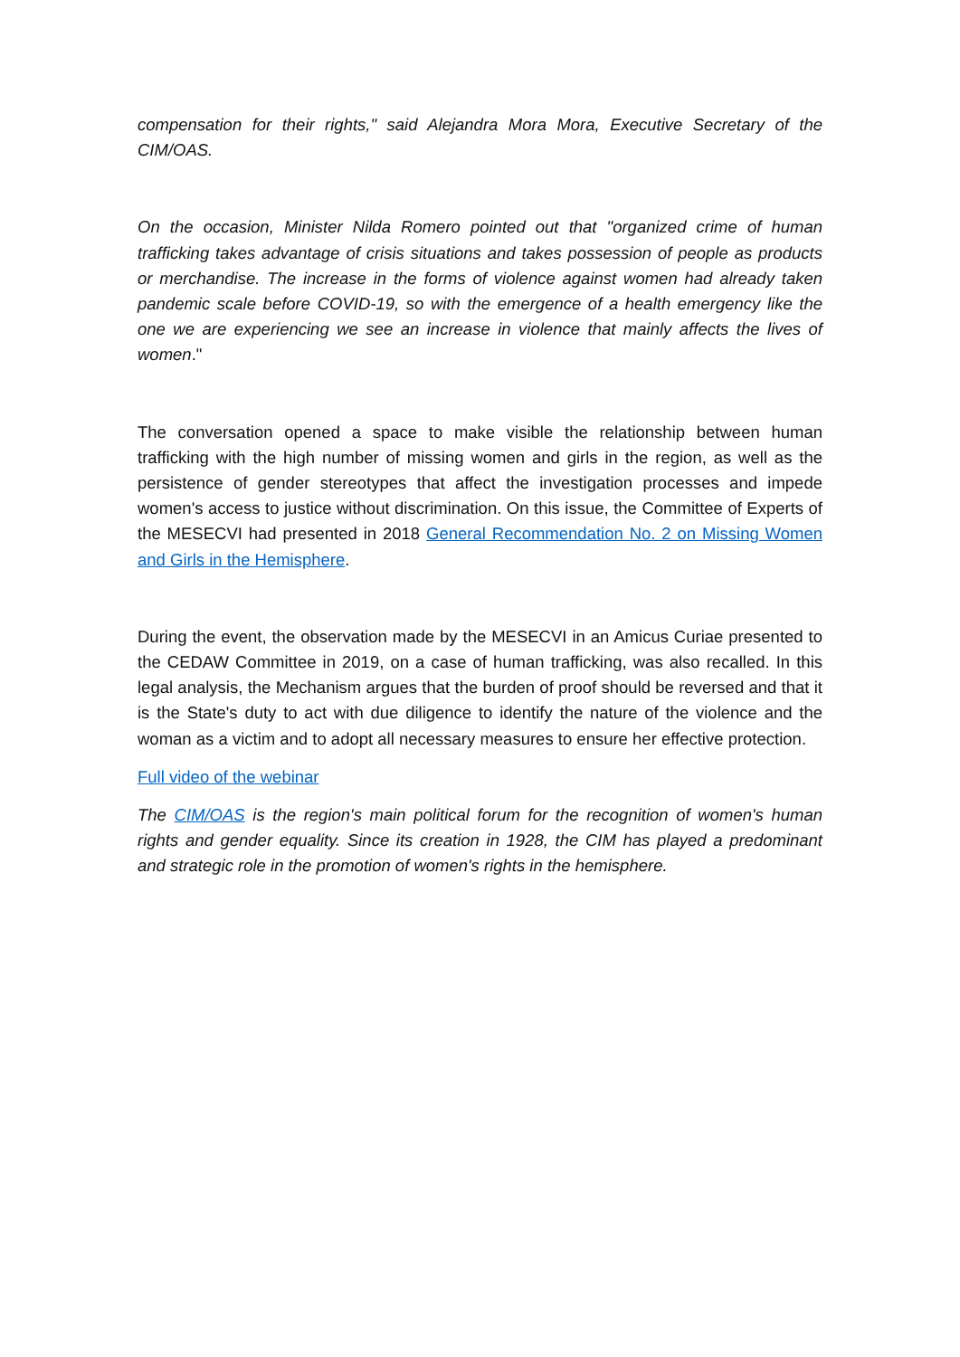compensation for their rights," said Alejandra Mora Mora, Executive Secretary of the CIM/OAS.
On the occasion, Minister Nilda Romero pointed out that "organized crime of human trafficking takes advantage of crisis situations and takes possession of people as products or merchandise. The increase in the forms of violence against women had already taken pandemic scale before COVID-19, so with the emergence of a health emergency like the one we are experiencing we see an increase in violence that mainly affects the lives of women."
The conversation opened a space to make visible the relationship between human trafficking with the high number of missing women and girls in the region, as well as the persistence of gender stereotypes that affect the investigation processes and impede women's access to justice without discrimination. On this issue, the Committee of Experts of the MESECVI had presented in 2018 General Recommendation No. 2 on Missing Women and Girls in the Hemisphere.
During the event, the observation made by the MESECVI in an Amicus Curiae presented to the CEDAW Committee in 2019, on a case of human trafficking, was also recalled. In this legal analysis, the Mechanism argues that the burden of proof should be reversed and that it is the State's duty to act with due diligence to identify the nature of the violence and the woman as a victim and to adopt all necessary measures to ensure her effective protection.
Full video of the webinar
The CIM/OAS is the region's main political forum for the recognition of women's human rights and gender equality. Since its creation in 1928, the CIM has played a predominant and strategic role in the promotion of women's rights in the hemisphere.